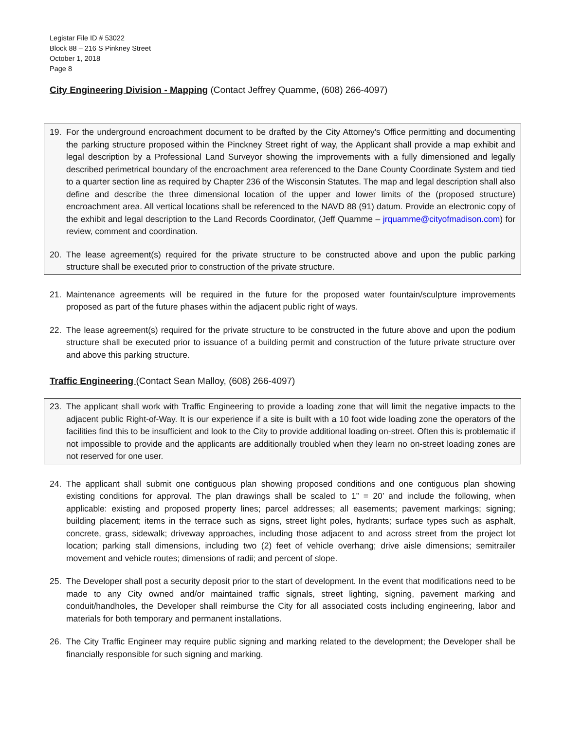Legistar File ID # 53022
Block 88 – 216 S Pinkney Street
October 1, 2018
Page 8
City Engineering Division - Mapping (Contact Jeffrey Quamme, (608) 266-4097)
19. For the underground encroachment document to be drafted by the City Attorney's Office permitting and documenting the parking structure proposed within the Pinckney Street right of way, the Applicant shall provide a map exhibit and legal description by a Professional Land Surveyor showing the improvements with a fully dimensioned and legally described perimetrical boundary of the encroachment area referenced to the Dane County Coordinate System and tied to a quarter section line as required by Chapter 236 of the Wisconsin Statutes. The map and legal description shall also define and describe the three dimensional location of the upper and lower limits of the (proposed structure) encroachment area. All vertical locations shall be referenced to the NAVD 88 (91) datum. Provide an electronic copy of the exhibit and legal description to the Land Records Coordinator, (Jeff Quamme – jrquamme@cityofmadison.com) for review, comment and coordination.
20. The lease agreement(s) required for the private structure to be constructed above and upon the public parking structure shall be executed prior to construction of the private structure.
21. Maintenance agreements will be required in the future for the proposed water fountain/sculpture improvements proposed as part of the future phases within the adjacent public right of ways.
22. The lease agreement(s) required for the private structure to be constructed in the future above and upon the podium structure shall be executed prior to issuance of a building permit and construction of the future private structure over and above this parking structure.
Traffic Engineering (Contact Sean Malloy, (608) 266-4097)
23. The applicant shall work with Traffic Engineering to provide a loading zone that will limit the negative impacts to the adjacent public Right-of-Way. It is our experience if a site is built with a 10 foot wide loading zone the operators of the facilities find this to be insufficient and look to the City to provide additional loading on-street. Often this is problematic if not impossible to provide and the applicants are additionally troubled when they learn no on-street loading zones are not reserved for one user.
24. The applicant shall submit one contiguous plan showing proposed conditions and one contiguous plan showing existing conditions for approval. The plan drawings shall be scaled to 1” = 20’ and include the following, when applicable: existing and proposed property lines; parcel addresses; all easements; pavement markings; signing; building placement; items in the terrace such as signs, street light poles, hydrants; surface types such as asphalt, concrete, grass, sidewalk; driveway approaches, including those adjacent to and across street from the project lot location; parking stall dimensions, including two (2) feet of vehicle overhang; drive aisle dimensions; semitrailer movement and vehicle routes; dimensions of radii; and percent of slope.
25. The Developer shall post a security deposit prior to the start of development. In the event that modifications need to be made to any City owned and/or maintained traffic signals, street lighting, signing, pavement marking and conduit/handholes, the Developer shall reimburse the City for all associated costs including engineering, labor and materials for both temporary and permanent installations.
26. The City Traffic Engineer may require public signing and marking related to the development; the Developer shall be financially responsible for such signing and marking.